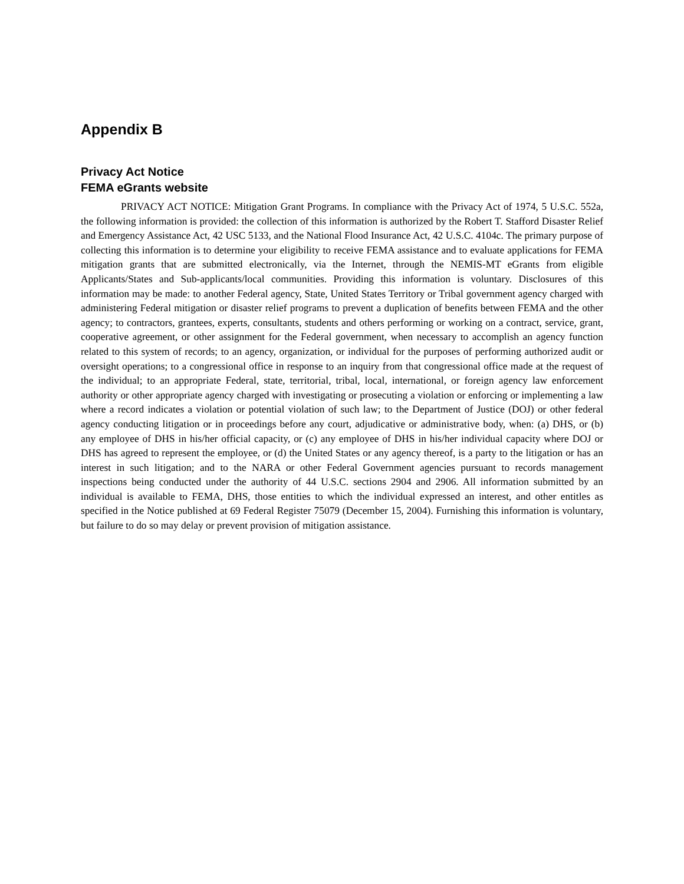Appendix B
Privacy Act Notice
FEMA eGrants website
PRIVACY ACT NOTICE: Mitigation Grant Programs. In compliance with the Privacy Act of 1974, 5 U.S.C. 552a, the following information is provided: the collection of this information is authorized by the Robert T. Stafford Disaster Relief and Emergency Assistance Act, 42 USC 5133, and the National Flood Insurance Act, 42 U.S.C. 4104c. The primary purpose of collecting this information is to determine your eligibility to receive FEMA assistance and to evaluate applications for FEMA mitigation grants that are submitted electronically, via the Internet, through the NEMIS-MT eGrants from eligible Applicants/States and Sub-applicants/local communities. Providing this information is voluntary. Disclosures of this information may be made: to another Federal agency, State, United States Territory or Tribal government agency charged with administering Federal mitigation or disaster relief programs to prevent a duplication of benefits between FEMA and the other agency; to contractors, grantees, experts, consultants, students and others performing or working on a contract, service, grant, cooperative agreement, or other assignment for the Federal government, when necessary to accomplish an agency function related to this system of records; to an agency, organization, or individual for the purposes of performing authorized audit or oversight operations; to a congressional office in response to an inquiry from that congressional office made at the request of the individual; to an appropriate Federal, state, territorial, tribal, local, international, or foreign agency law enforcement authority or other appropriate agency charged with investigating or prosecuting a violation or enforcing or implementing a law where a record indicates a violation or potential violation of such law; to the Department of Justice (DOJ) or other federal agency conducting litigation or in proceedings before any court, adjudicative or administrative body, when: (a) DHS, or (b) any employee of DHS in his/her official capacity, or (c) any employee of DHS in his/her individual capacity where DOJ or DHS has agreed to represent the employee, or (d) the United States or any agency thereof, is a party to the litigation or has an interest in such litigation; and to the NARA or other Federal Government agencies pursuant to records management inspections being conducted under the authority of 44 U.S.C. sections 2904 and 2906. All information submitted by an individual is available to FEMA, DHS, those entities to which the individual expressed an interest, and other entitles as specified in the Notice published at 69 Federal Register 75079 (December 15, 2004). Furnishing this information is voluntary, but failure to do so may delay or prevent provision of mitigation assistance.